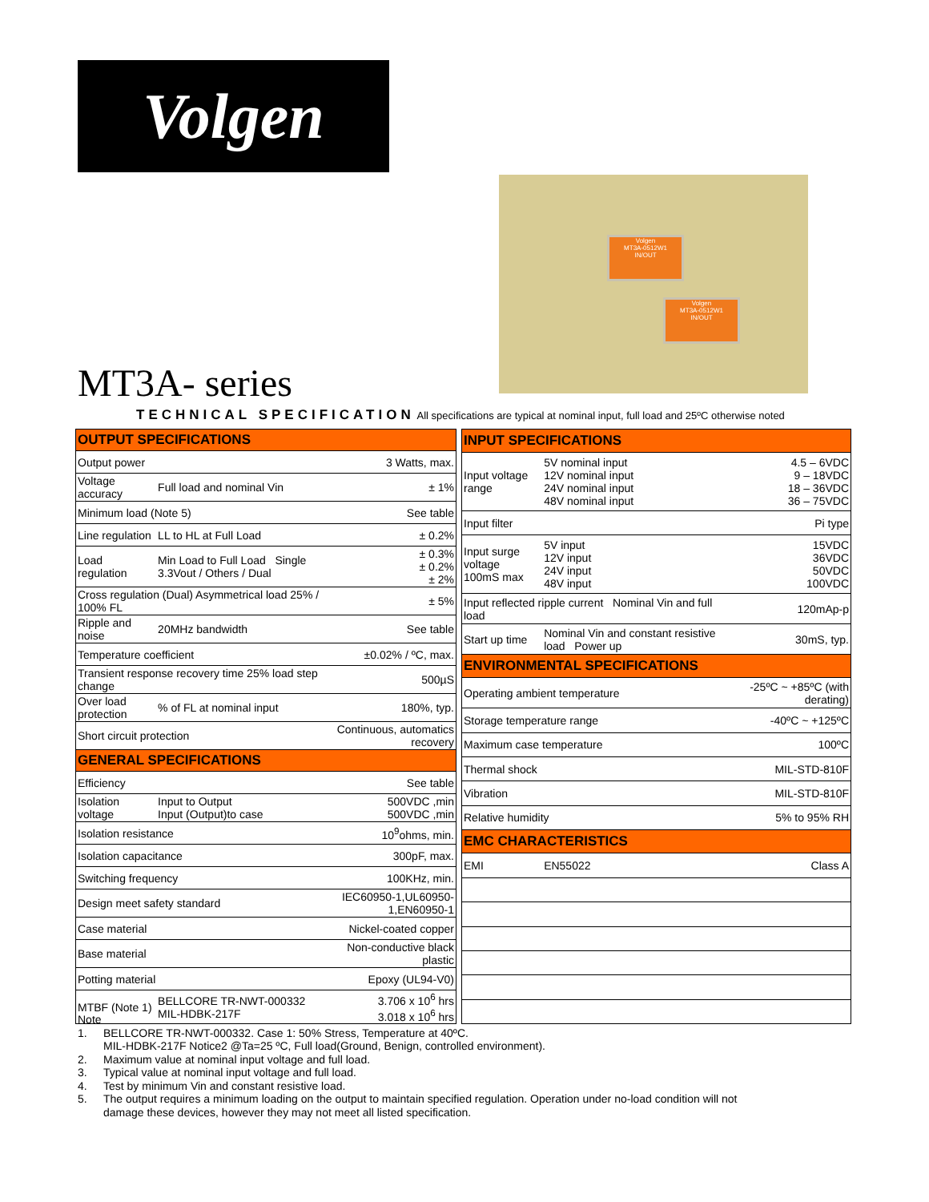Volgen
Volgen
MT3A-0512W1
IN/OUT
Volgen
MT3A-0512W1
IN/OUT
MT3A- series
TECHNICAL SPECIFICATION All specifications are typical at nominal input, full load and 25ºC otherwise noted
| OUTPUT SPECIFICATIONS | | |
| Output power | | 3 Watts, max. |
| Voltage accuracy | Full load and nominal Vin | ± 1% |
| Minimum load (Note 5) | | See table |
| Line regulation | LL to HL at Full Load | ± 0.2% |
| Load regulation | Min Load to Full Load Single 3.3Vout / Others / Dual | ± 0.3% ± 0.2% ± 2% |
| Cross regulation (Dual) Asymmetrical load 25% / 100% FL | | ± 5% |
| Ripple and noise | 20MHz bandwidth | See table |
| Temperature coefficient | | ±0.02% / ºC, max. |
| Transient response recovery time 25% load step change | | 500µS |
| Over load protection | % of FL at nominal input | 180%, typ. |
| Short circuit protection | | Continuous, automatics recovery |
| GENERAL SPECIFICATIONS | | |
| Efficiency | | See table |
| Isolation voltage | Input to Output Input (Output)to case | 500VDC ,min 500VDC ,min |
| Isolation resistance | | 10<sup>9</sup>ohms, min. |
| Isolation capacitance | | 300pF, max. |
| Switching frequency | | 100KHz, min. |
| Design meet safety standard | | IEC60950-1,UL60950-1,EN60950-1 |
| Case material | | Nickel-coated copper |
| Base material | | Non-conductive black plastic |
| Potting material | | Epoxy (UL94-V0) |
| MTBF (Note 1) | BELLCORE TR-NWT-000332 MIL-HDBK-217F | 3.706 x 10<sup>6</sup> hrs 3.018 x 10<sup>6</sup> hrs |
| INPUT SPECIFICATIONS | | |
| Input voltage range | 5V nominal input 12V nominal input 24V nominal input 48V nominal input | 4.5 – 6VDC 9 – 18VDC 18 – 36VDC 36 – 75VDC |
| Input filter | | Pi type |
| Input surge voltage 100mS max | 5V input 12V input 24V input 48V input | 15VDC 36VDC 50VDC 100VDC |
| Input reflected ripple current Nominal Vin and full load | | 120mAp-p |
| Start up time | Nominal Vin and constant resistive load Power up | 30mS, typ. |
| ENVIRONMENTAL SPECIFICATIONS | | |
| Operating ambient temperature | | -25ºC ~ +85ºC (with derating) |
| Storage temperature range | | -40ºC ~ +125ºC |
| Maximum case temperature | | 100ºC |
| Thermal shock | | MIL-STD-810F |
| Vibration | | MIL-STD-810F |
| Relative humidity | | 5% to 95% RH |
| EMC CHARACTERISTICS | | |
| EMI | EN55022 | Class A |
Note
1. BELLCORE TR-NWT-000332. Case 1: 50% Stress, Temperature at 40ºC.
MIL-HDBK-217F Notice2 @Ta=25 ºC, Full load(Ground, Benign, controlled environment).
2. Maximum value at nominal input voltage and full load.
3. Typical value at nominal input voltage and full load.
4. Test by minimum Vin and constant resistive load.
5. The output requires a minimum loading on the output to maintain specified regulation. Operation under no-load condition will not
damage these devices, however they may not meet all listed specification.